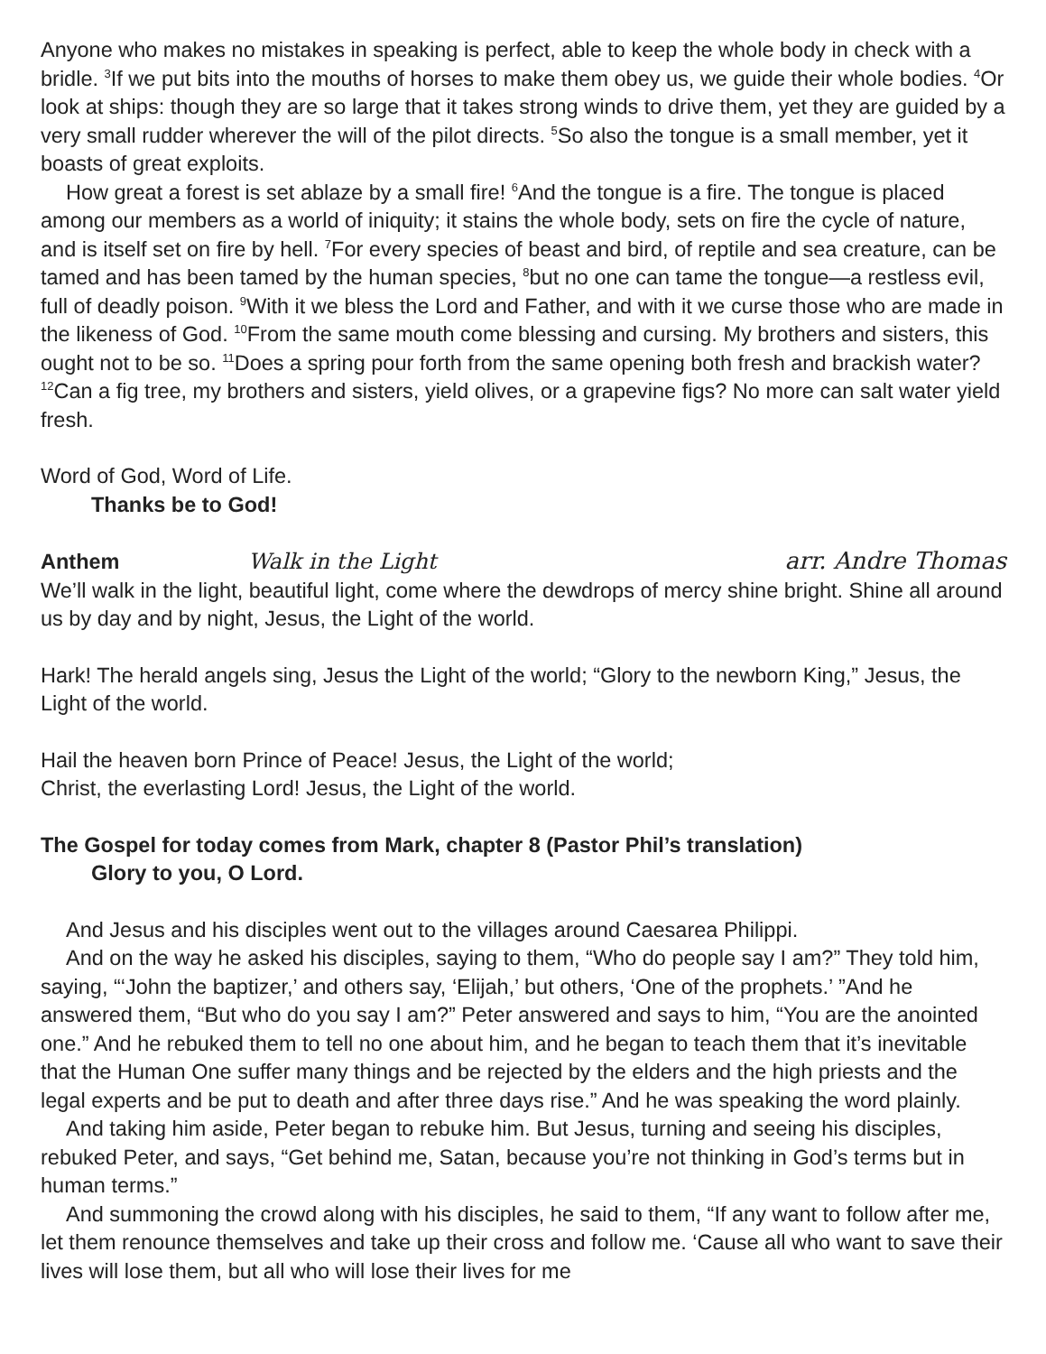Anyone who makes no mistakes in speaking is perfect, able to keep the whole body in check with a bridle. <sup>3</sup>If we put bits into the mouths of horses to make them obey us, we guide their whole bodies. <sup>4</sup>Or look at ships: though they are so large that it takes strong winds to drive them, yet they are guided by a very small rudder wherever the will of the pilot directs. <sup>5</sup>So also the tongue is a small member, yet it boasts of great exploits.
How great a forest is set ablaze by a small fire! <sup>6</sup>And the tongue is a fire. The tongue is placed among our members as a world of iniquity; it stains the whole body, sets on fire the cycle of nature, and is itself set on fire by hell. <sup>7</sup>For every species of beast and bird, of reptile and sea creature, can be tamed and has been tamed by the human species, <sup>8</sup>but no one can tame the tongue—a restless evil, full of deadly poison. <sup>9</sup>With it we bless the Lord and Father, and with it we curse those who are made in the likeness of God. <sup>10</sup>From the same mouth come blessing and cursing. My brothers and sisters, this ought not to be so. <sup>11</sup>Does a spring pour forth from the same opening both fresh and brackish water? <sup>12</sup>Can a fig tree, my brothers and sisters, yield olives, or a grapevine figs? No more can salt water yield fresh.
Word of God, Word of Life.
Thanks be to God!
Anthem Walk in the Light arr. Andre Thomas
We’ll walk in the light, beautiful light, come where the dewdrops of mercy shine bright. Shine all around us by day and by night, Jesus, the Light of the world.
Hark! The herald angels sing, Jesus the Light of the world; “Glory to the newborn King,” Jesus, the Light of the world.
Hail the heaven born Prince of Peace! Jesus, the Light of the world;
Christ, the everlasting Lord! Jesus, the Light of the world.
The Gospel for today comes from Mark, chapter 8 (Pastor Phil’s translation)
Glory to you, O Lord.
And Jesus and his disciples went out to the villages around Caesarea Philippi.
And on the way he asked his disciples, saying to them, “Who do people say I am?” They told him, saying, “‘John the baptizer,’ and others say, ‘Elijah,’ but others, ‘One of the prophets.’ ”And he answered them, “But who do you say I am?” Peter answered and says to him, “You are the anointed one.” And he rebuked them to tell no one about him, and he began to teach them that it’s inevitable that the Human One suffer many things and be rejected by the elders and the high priests and the legal experts and be put to death and after three days rise.” And he was speaking the word plainly.
And taking him aside, Peter began to rebuke him. But Jesus, turning and seeing his disciples, rebuked Peter, and says, “Get behind me, Satan, because you’re not thinking in God’s terms but in human terms.”
And summoning the crowd along with his disciples, he said to them, “If any want to follow after me, let them renounce themselves and take up their cross and follow me. ‘Cause all who want to save their lives will lose them, but all who will lose their lives for me